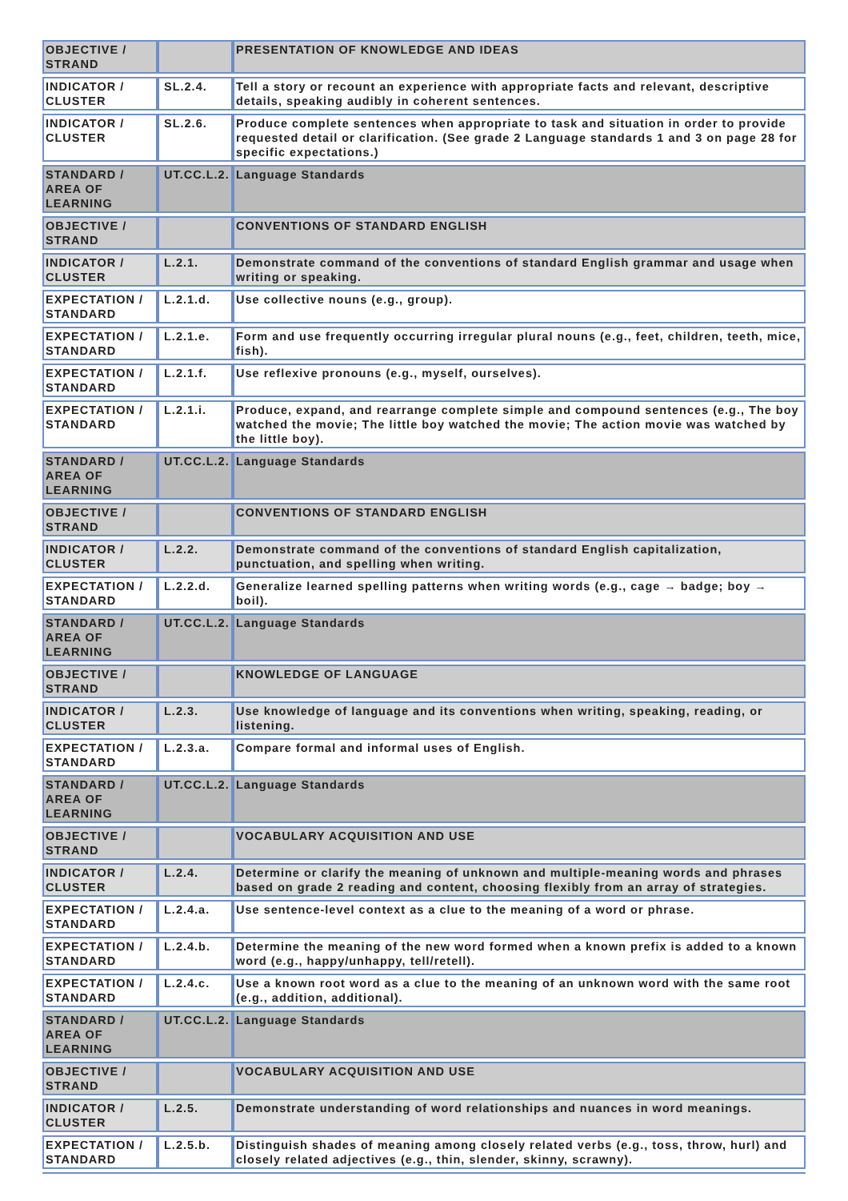| OBJECTIVE / STRAND | | PRESENTATION OF KNOWLEDGE AND IDEAS |
| INDICATOR / CLUSTER | SL.2.4. | Tell a story or recount an experience with appropriate facts and relevant, descriptive details, speaking audibly in coherent sentences. |
| INDICATOR / CLUSTER | SL.2.6. | Produce complete sentences when appropriate to task and situation in order to provide requested detail or clarification. (See grade 2 Language standards 1 and 3 on page 28 for specific expectations.) |
| STANDARD / AREA OF LEARNING | UT.CC.L.2. | Language Standards |
| OBJECTIVE / STRAND | | CONVENTIONS OF STANDARD ENGLISH |
| INDICATOR / CLUSTER | L.2.1. | Demonstrate command of the conventions of standard English grammar and usage when writing or speaking. |
| EXPECTATION / STANDARD | L.2.1.d. | Use collective nouns (e.g., group). |
| EXPECTATION / STANDARD | L.2.1.e. | Form and use frequently occurring irregular plural nouns (e.g., feet, children, teeth, mice, fish). |
| EXPECTATION / STANDARD | L.2.1.f. | Use reflexive pronouns (e.g., myself, ourselves). |
| EXPECTATION / STANDARD | L.2.1.i. | Produce, expand, and rearrange complete simple and compound sentences (e.g., The boy watched the movie; The little boy watched the movie; The action movie was watched by the little boy). |
| STANDARD / AREA OF LEARNING | UT.CC.L.2. | Language Standards |
| OBJECTIVE / STRAND | | CONVENTIONS OF STANDARD ENGLISH |
| INDICATOR / CLUSTER | L.2.2. | Demonstrate command of the conventions of standard English capitalization, punctuation, and spelling when writing. |
| EXPECTATION / STANDARD | L.2.2.d. | Generalize learned spelling patterns when writing words (e.g., cage → badge; boy → boil). |
| STANDARD / AREA OF LEARNING | UT.CC.L.2. | Language Standards |
| OBJECTIVE / STRAND | | KNOWLEDGE OF LANGUAGE |
| INDICATOR / CLUSTER | L.2.3. | Use knowledge of language and its conventions when writing, speaking, reading, or listening. |
| EXPECTATION / STANDARD | L.2.3.a. | Compare formal and informal uses of English. |
| STANDARD / AREA OF LEARNING | UT.CC.L.2. | Language Standards |
| OBJECTIVE / STRAND | | VOCABULARY ACQUISITION AND USE |
| INDICATOR / CLUSTER | L.2.4. | Determine or clarify the meaning of unknown and multiple-meaning words and phrases based on grade 2 reading and content, choosing flexibly from an array of strategies. |
| EXPECTATION / STANDARD | L.2.4.a. | Use sentence-level context as a clue to the meaning of a word or phrase. |
| EXPECTATION / STANDARD | L.2.4.b. | Determine the meaning of the new word formed when a known prefix is added to a known word (e.g., happy/unhappy, tell/retell). |
| EXPECTATION / STANDARD | L.2.4.c. | Use a known root word as a clue to the meaning of an unknown word with the same root (e.g., addition, additional). |
| STANDARD / AREA OF LEARNING | UT.CC.L.2. | Language Standards |
| OBJECTIVE / STRAND | | VOCABULARY ACQUISITION AND USE |
| INDICATOR / CLUSTER | L.2.5. | Demonstrate understanding of word relationships and nuances in word meanings. |
| EXPECTATION / STANDARD | L.2.5.b. | Distinguish shades of meaning among closely related verbs (e.g., toss, throw, hurl) and closely related adjectives (e.g., thin, slender, skinny, scrawny). |